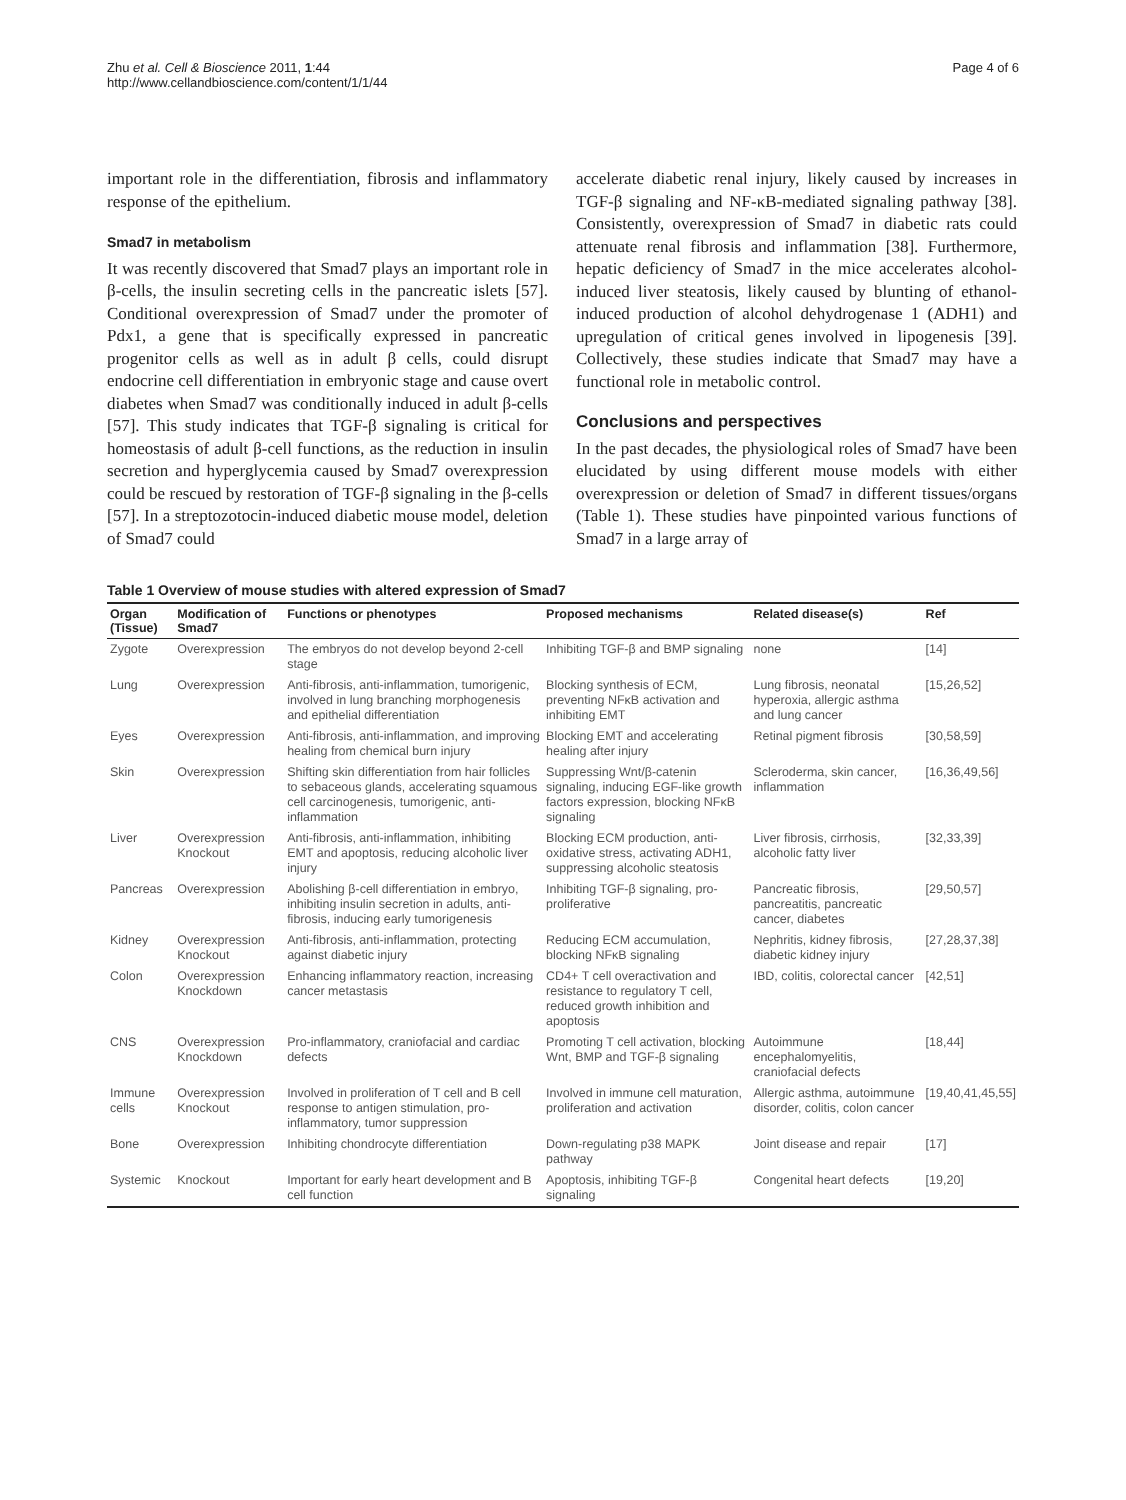Zhu et al. Cell & Bioscience 2011, 1:44
http://www.cellandbioscience.com/content/1/1/44
Page 4 of 6
important role in the differentiation, fibrosis and inflammatory response of the epithelium.
Smad7 in metabolism
It was recently discovered that Smad7 plays an important role in β-cells, the insulin secreting cells in the pancreatic islets [57]. Conditional overexpression of Smad7 under the promoter of Pdx1, a gene that is specifically expressed in pancreatic progenitor cells as well as in adult β cells, could disrupt endocrine cell differentiation in embryonic stage and cause overt diabetes when Smad7 was conditionally induced in adult β-cells [57]. This study indicates that TGF-β signaling is critical for homeostasis of adult β-cell functions, as the reduction in insulin secretion and hyperglycemia caused by Smad7 overexpression could be rescued by restoration of TGF-β signaling in the β-cells [57]. In a streptozotocin-induced diabetic mouse model, deletion of Smad7 could
accelerate diabetic renal injury, likely caused by increases in TGF-β signaling and NF-κB-mediated signaling pathway [38]. Consistently, overexpression of Smad7 in diabetic rats could attenuate renal fibrosis and inflammation [38]. Furthermore, hepatic deficiency of Smad7 in the mice accelerates alcohol-induced liver steatosis, likely caused by blunting of ethanol-induced production of alcohol dehydrogenase 1 (ADH1) and upregulation of critical genes involved in lipogenesis [39]. Collectively, these studies indicate that Smad7 may have a functional role in metabolic control.
Conclusions and perspectives
In the past decades, the physiological roles of Smad7 have been elucidated by using different mouse models with either overexpression or deletion of Smad7 in different tissues/organs (Table 1). These studies have pinpointed various functions of Smad7 in a large array of
Table 1 Overview of mouse studies with altered expression of Smad7
| Organ (Tissue) | Modification of Smad7 | Functions or phenotypes | Proposed mechanisms | Related disease(s) | Ref |
| --- | --- | --- | --- | --- | --- |
| Zygote | Overexpression | The embryos do not develop beyond 2-cell stage | Inhibiting TGF-β and BMP signaling | none | [14] |
| Lung | Overexpression | Anti-fibrosis, anti-inflammation, tumorigenic, involved in lung branching morphogenesis and epithelial differentiation | Blocking synthesis of ECM, preventing NFκB activation and inhibiting EMT | Lung fibrosis, neonatal hyperoxia, allergic asthma and lung cancer | [15,26,52] |
| Eyes | Overexpression | Anti-fibrosis, anti-inflammation, and improving healing from chemical burn injury | Blocking EMT and accelerating healing after injury | Retinal pigment fibrosis | [30,58,59] |
| Skin | Overexpression | Shifting skin differentiation from hair follicles to sebaceous glands, accelerating squamous cell carcinogenesis, tumorigenic, anti-inflammation | Suppressing Wnt/β-catenin signaling, inducing EGF-like growth factors expression, blocking NFκB signaling | Scleroderma, skin cancer, inflammation | [16,36,49,56] |
| Liver | Overexpression Knockout | Anti-fibrosis, anti-inflammation, inhibiting EMT and apoptosis, reducing alcoholic liver injury | Blocking ECM production, anti-oxidative stress, activating ADH1, suppressing alcoholic steatosis | Liver fibrosis, cirrhosis, alcoholic fatty liver | [32,33,39] |
| Pancreas | Overexpression | Abolishing β-cell differentiation in embryo, inhibiting insulin secretion in adults, anti-fibrosis, inducing early tumorigenesis | Inhibiting TGF-β signaling, pro-proliferative | Pancreatic fibrosis, pancreatitis, pancreatic cancer, diabetes | [29,50,57] |
| Kidney | Overexpression Knockout | Anti-fibrosis, anti-inflammation, protecting against diabetic injury | Reducing ECM accumulation, blocking NFκB signaling | Nephritis, kidney fibrosis, diabetic kidney injury | [27,28,37,38] |
| Colon | Overexpression Knockdown | Enhancing inflammatory reaction, increasing cancer metastasis | CD4+ T cell overactivation and resistance to regulatory T cell, reduced growth inhibition and apoptosis | IBD, colitis, colorectal cancer | [42,51] |
| CNS | Overexpression Knockdown | Pro-inflammatory, craniofacial and cardiac defects | Promoting T cell activation, blocking Wnt, BMP and TGF-β signaling | Autoimmune encephalomyelitis, craniofacial defects | [18,44] |
| Immune cells | Overexpression Knockout | Involved in proliferation of T cell and B cell response to antigen stimulation, pro-inflammatory, tumor suppression | Involved in immune cell maturation, proliferation and activation | Allergic asthma, autoimmune disorder, colitis, colon cancer | [19,40,41,45,55] |
| Bone | Overexpression | Inhibiting chondrocyte differentiation | Down-regulating p38 MAPK pathway | Joint disease and repair | [17] |
| Systemic | Knockout | Important for early heart development and B cell function | Apoptosis, inhibiting TGF-β signaling | Congenital heart defects | [19,20] |